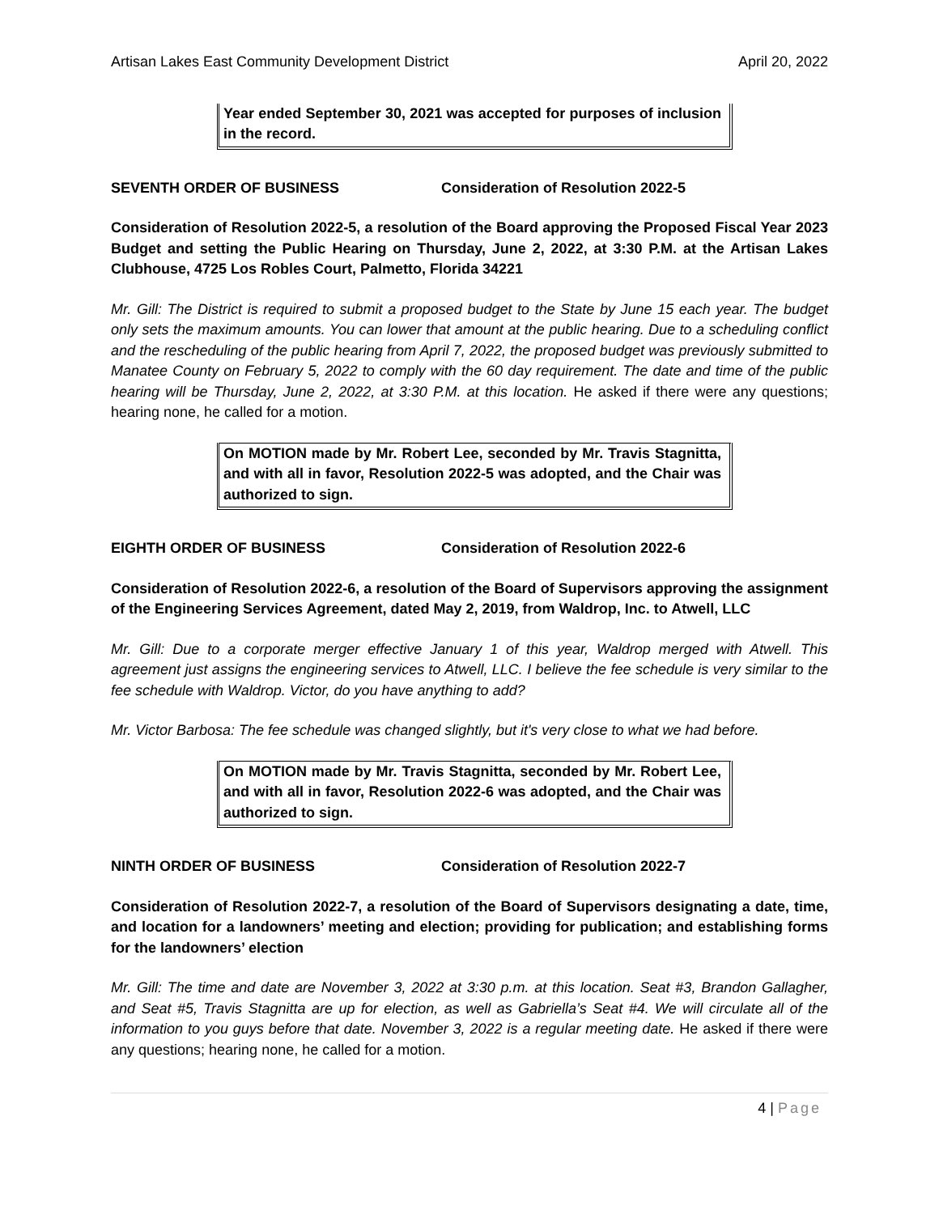Artisan Lakes East Community Development District April 20, 2022
Year ended September 30, 2021 was accepted for purposes of inclusion in the record.
SEVENTH ORDER OF BUSINESS Consideration of Resolution 2022-5
Consideration of Resolution 2022-5, a resolution of the Board approving the Proposed Fiscal Year 2023 Budget and setting the Public Hearing on Thursday, June 2, 2022, at 3:30 P.M. at the Artisan Lakes Clubhouse, 4725 Los Robles Court, Palmetto, Florida 34221
Mr. Gill: The District is required to submit a proposed budget to the State by June 15 each year. The budget only sets the maximum amounts. You can lower that amount at the public hearing. Due to a scheduling conflict and the rescheduling of the public hearing from April 7, 2022, the proposed budget was previously submitted to Manatee County on February 5, 2022 to comply with the 60 day requirement. The date and time of the public hearing will be Thursday, June 2, 2022, at 3:30 P.M. at this location. He asked if there were any questions; hearing none, he called for a motion.
On MOTION made by Mr. Robert Lee, seconded by Mr. Travis Stagnitta, and with all in favor, Resolution 2022-5 was adopted, and the Chair was authorized to sign.
EIGHTH ORDER OF BUSINESS Consideration of Resolution 2022-6
Consideration of Resolution 2022-6, a resolution of the Board of Supervisors approving the assignment of the Engineering Services Agreement, dated May 2, 2019, from Waldrop, Inc. to Atwell, LLC
Mr. Gill: Due to a corporate merger effective January 1 of this year, Waldrop merged with Atwell. This agreement just assigns the engineering services to Atwell, LLC. I believe the fee schedule is very similar to the fee schedule with Waldrop. Victor, do you have anything to add?
Mr. Victor Barbosa: The fee schedule was changed slightly, but it's very close to what we had before.
On MOTION made by Mr. Travis Stagnitta, seconded by Mr. Robert Lee, and with all in favor, Resolution 2022-6 was adopted, and the Chair was authorized to sign.
NINTH ORDER OF BUSINESS Consideration of Resolution 2022-7
Consideration of Resolution 2022-7, a resolution of the Board of Supervisors designating a date, time, and location for a landowners’ meeting and election; providing for publication; and establishing forms for the landowners’ election
Mr. Gill: The time and date are November 3, 2022 at 3:30 p.m. at this location. Seat #3, Brandon Gallagher, and Seat #5, Travis Stagnitta are up for election, as well as Gabriella’s Seat #4. We will circulate all of the information to you guys before that date. November 3, 2022 is a regular meeting date. He asked if there were any questions; hearing none, he called for a motion.
4 | Page